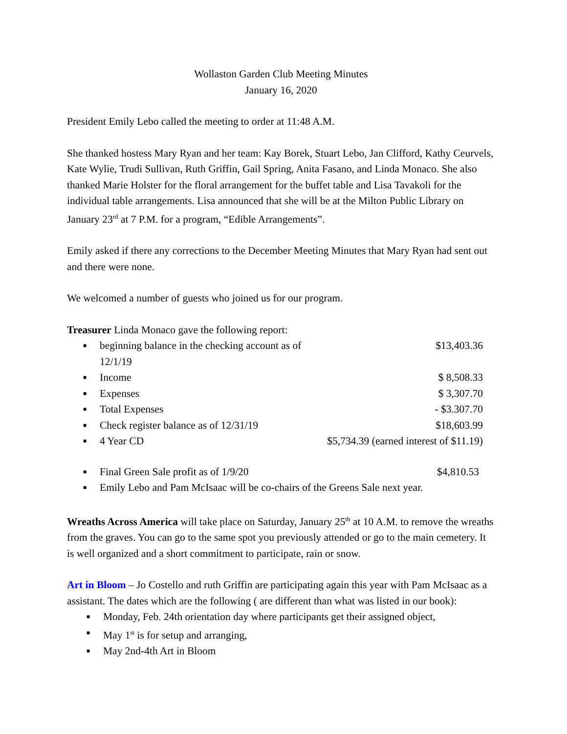Wollaston Garden Club Meeting Minutes
January 16, 2020
President Emily Lebo called the meeting to order at 11:48 A.M.
She thanked hostess Mary Ryan and her team: Kay Borek, Stuart Lebo, Jan Clifford, Kathy Ceurvels, Kate Wylie, Trudi Sullivan, Ruth Griffin, Gail Spring, Anita Fasano, and Linda Monaco. She also thanked Marie Holster for the floral arrangement for the buffet table and Lisa Tavakoli for the individual table arrangements. Lisa announced that she will be at the Milton Public Library on January 23<sup>rd</sup> at 7 P.M. for a program, “Edible Arrangements”.
Emily asked if there any corrections to the December Meeting Minutes that Mary Ryan had sent out and there were none.
We welcomed a number of guests who joined us for our program.
Treasurer Linda Monaco gave the following report:
■ beginning balance in the checking account as of 12/1/19 $13,403.36
■ Income $ 8,508.33
■ Expenses $ 3,307.70
■ Total Expenses - $3.307.70
■ Check register balance as of 12/31/19 $18,603.99
■ 4 Year CD $5,734.39 (earned interest of $11.19)
■ Final Green Sale profit as of 1/9/20 $4,810.53
■ Emily Lebo and Pam McIsaac will be co-chairs of the Greens Sale next year.
Wreaths Across America will take place on Saturday, January 25<sup>th</sup> at 10 A.M. to remove the wreaths from the graves. You can go to the same spot you previously attended or go to the main cemetery. It is well organized and a short commitment to participate, rain or snow.
Art in Bloom – Jo Costello and ruth Griffin are participating again this year with Pam McIsaac as a assistant. The dates which are the following ( are different than what was listed in our book):
■ Monday, Feb. 24th orientation day where participants get their assigned object,
■ May 1<sup>st</sup> is for setup and arranging,
■ May 2nd-4th Art in Bloom